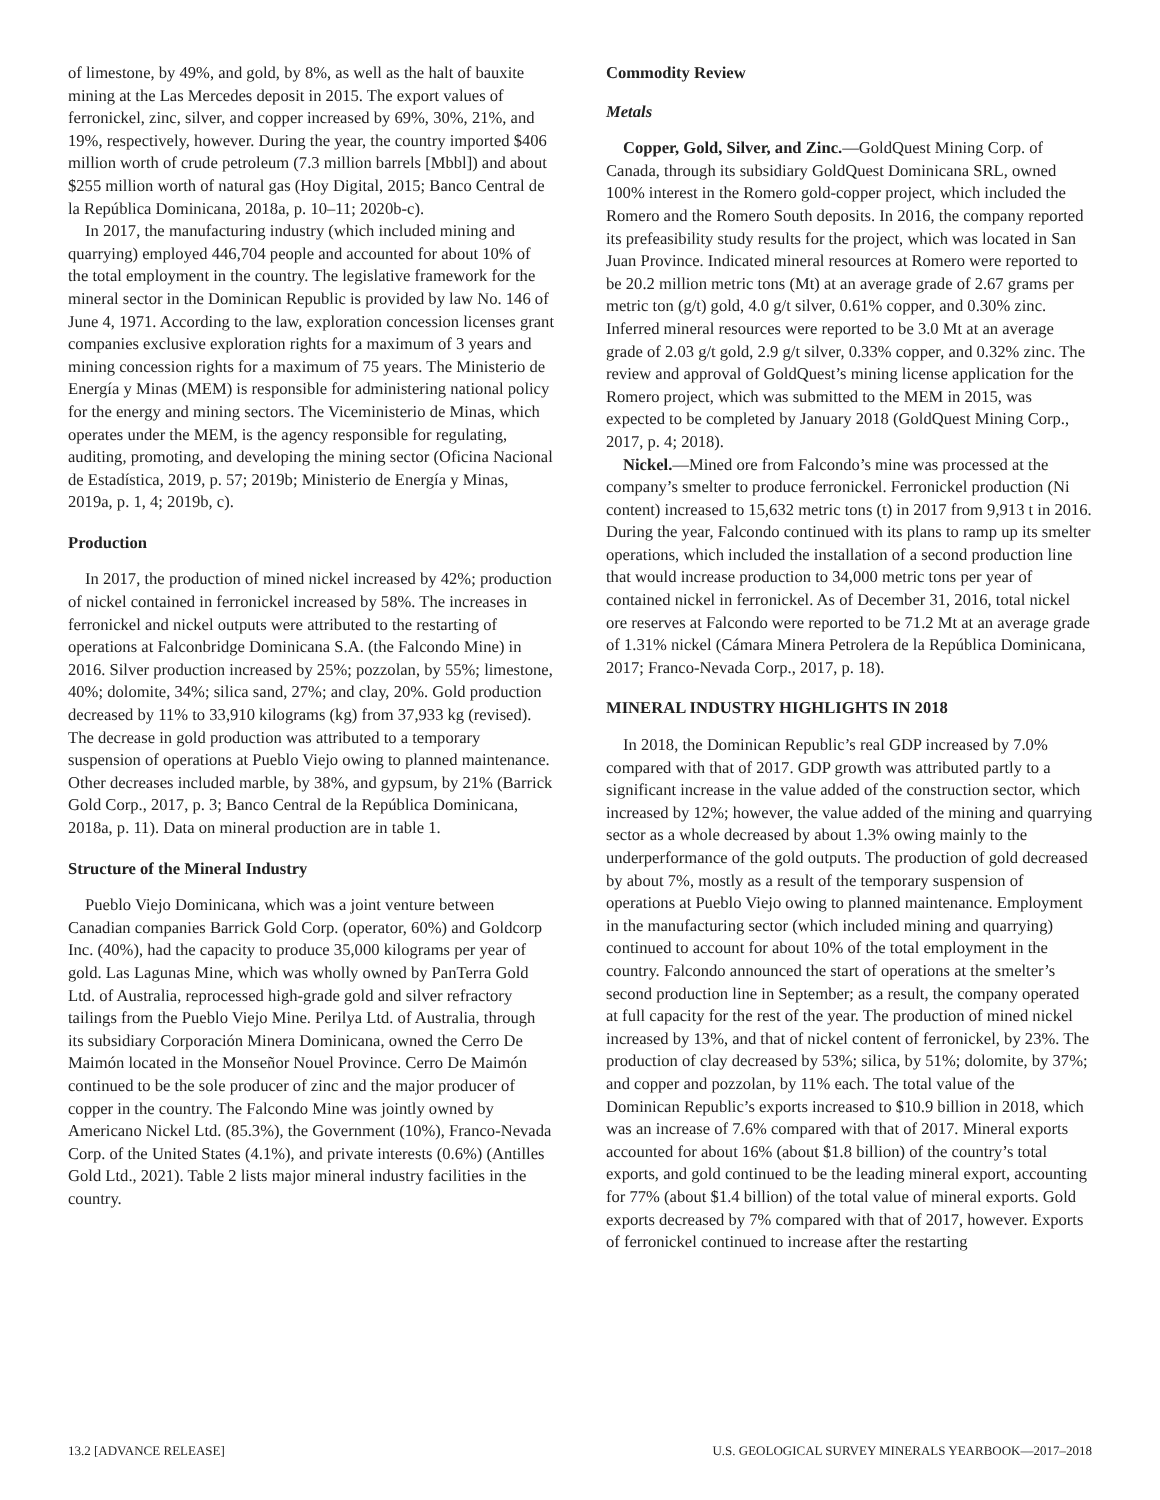of limestone, by 49%, and gold, by 8%, as well as the halt of bauxite mining at the Las Mercedes deposit in 2015. The export values of ferronickel, zinc, silver, and copper increased by 69%, 30%, 21%, and 19%, respectively, however. During the year, the country imported $406 million worth of crude petroleum (7.3 million barrels [Mbbl]) and about $255 million worth of natural gas (Hoy Digital, 2015; Banco Central de la República Dominicana, 2018a, p. 10–11; 2020b-c).
In 2017, the manufacturing industry (which included mining and quarrying) employed 446,704 people and accounted for about 10% of the total employment in the country. The legislative framework for the mineral sector in the Dominican Republic is provided by law No. 146 of June 4, 1971. According to the law, exploration concession licenses grant companies exclusive exploration rights for a maximum of 3 years and mining concession rights for a maximum of 75 years. The Ministerio de Energía y Minas (MEM) is responsible for administering national policy for the energy and mining sectors. The Viceministerio de Minas, which operates under the MEM, is the agency responsible for regulating, auditing, promoting, and developing the mining sector (Oficina Nacional de Estadística, 2019, p. 57; 2019b; Ministerio de Energía y Minas, 2019a, p. 1, 4; 2019b, c).
Production
In 2017, the production of mined nickel increased by 42%; production of nickel contained in ferronickel increased by 58%. The increases in ferronickel and nickel outputs were attributed to the restarting of operations at Falconbridge Dominicana S.A. (the Falcondo Mine) in 2016. Silver production increased by 25%; pozzolan, by 55%; limestone, 40%; dolomite, 34%; silica sand, 27%; and clay, 20%. Gold production decreased by 11% to 33,910 kilograms (kg) from 37,933 kg (revised). The decrease in gold production was attributed to a temporary suspension of operations at Pueblo Viejo owing to planned maintenance. Other decreases included marble, by 38%, and gypsum, by 21% (Barrick Gold Corp., 2017, p. 3; Banco Central de la República Dominicana, 2018a, p. 11). Data on mineral production are in table 1.
Structure of the Mineral Industry
Pueblo Viejo Dominicana, which was a joint venture between Canadian companies Barrick Gold Corp. (operator, 60%) and Goldcorp Inc. (40%), had the capacity to produce 35,000 kilograms per year of gold. Las Lagunas Mine, which was wholly owned by PanTerra Gold Ltd. of Australia, reprocessed high-grade gold and silver refractory tailings from the Pueblo Viejo Mine. Perilya Ltd. of Australia, through its subsidiary Corporación Minera Dominicana, owned the Cerro De Maimón located in the Monseñor Nouel Province. Cerro De Maimón continued to be the sole producer of zinc and the major producer of copper in the country. The Falcondo Mine was jointly owned by Americano Nickel Ltd. (85.3%), the Government (10%), Franco-Nevada Corp. of the United States (4.1%), and private interests (0.6%) (Antilles Gold Ltd., 2021). Table 2 lists major mineral industry facilities in the country.
Commodity Review
Metals
Copper, Gold, Silver, and Zinc.—GoldQuest Mining Corp. of Canada, through its subsidiary GoldQuest Dominicana SRL, owned 100% interest in the Romero gold-copper project, which included the Romero and the Romero South deposits. In 2016, the company reported its prefeasibility study results for the project, which was located in San Juan Province. Indicated mineral resources at Romero were reported to be 20.2 million metric tons (Mt) at an average grade of 2.67 grams per metric ton (g/t) gold, 4.0 g/t silver, 0.61% copper, and 0.30% zinc. Inferred mineral resources were reported to be 3.0 Mt at an average grade of 2.03 g/t gold, 2.9 g/t silver, 0.33% copper, and 0.32% zinc. The review and approval of GoldQuest’s mining license application for the Romero project, which was submitted to the MEM in 2015, was expected to be completed by January 2018 (GoldQuest Mining Corp., 2017, p. 4; 2018).
Nickel.—Mined ore from Falcondo’s mine was processed at the company’s smelter to produce ferronickel. Ferronickel production (Ni content) increased to 15,632 metric tons (t) in 2017 from 9,913 t in 2016. During the year, Falcondo continued with its plans to ramp up its smelter operations, which included the installation of a second production line that would increase production to 34,000 metric tons per year of contained nickel in ferronickel. As of December 31, 2016, total nickel ore reserves at Falcondo were reported to be 71.2 Mt at an average grade of 1.31% nickel (Cámara Minera Petrolera de la República Dominicana, 2017; Franco-Nevada Corp., 2017, p. 18).
MINERAL INDUSTRY HIGHLIGHTS IN 2018
In 2018, the Dominican Republic’s real GDP increased by 7.0% compared with that of 2017. GDP growth was attributed partly to a significant increase in the value added of the construction sector, which increased by 12%; however, the value added of the mining and quarrying sector as a whole decreased by about 1.3% owing mainly to the underperformance of the gold outputs. The production of gold decreased by about 7%, mostly as a result of the temporary suspension of operations at Pueblo Viejo owing to planned maintenance. Employment in the manufacturing sector (which included mining and quarrying) continued to account for about 10% of the total employment in the country. Falcondo announced the start of operations at the smelter’s second production line in September; as a result, the company operated at full capacity for the rest of the year. The production of mined nickel increased by 13%, and that of nickel content of ferronickel, by 23%. The production of clay decreased by 53%; silica, by 51%; dolomite, by 37%; and copper and pozzolan, by 11% each. The total value of the Dominican Republic’s exports increased to $10.9 billion in 2018, which was an increase of 7.6% compared with that of 2017. Mineral exports accounted for about 16% (about $1.8 billion) of the country’s total exports, and gold continued to be the leading mineral export, accounting for 77% (about $1.4 billion) of the total value of mineral exports. Gold exports decreased by 7% compared with that of 2017, however. Exports of ferronickel continued to increase after the restarting
13.2 [ADVANCE RELEASE] U.S. GEOLOGICAL SURVEY MINERALS YEARBOOK—2017–2018